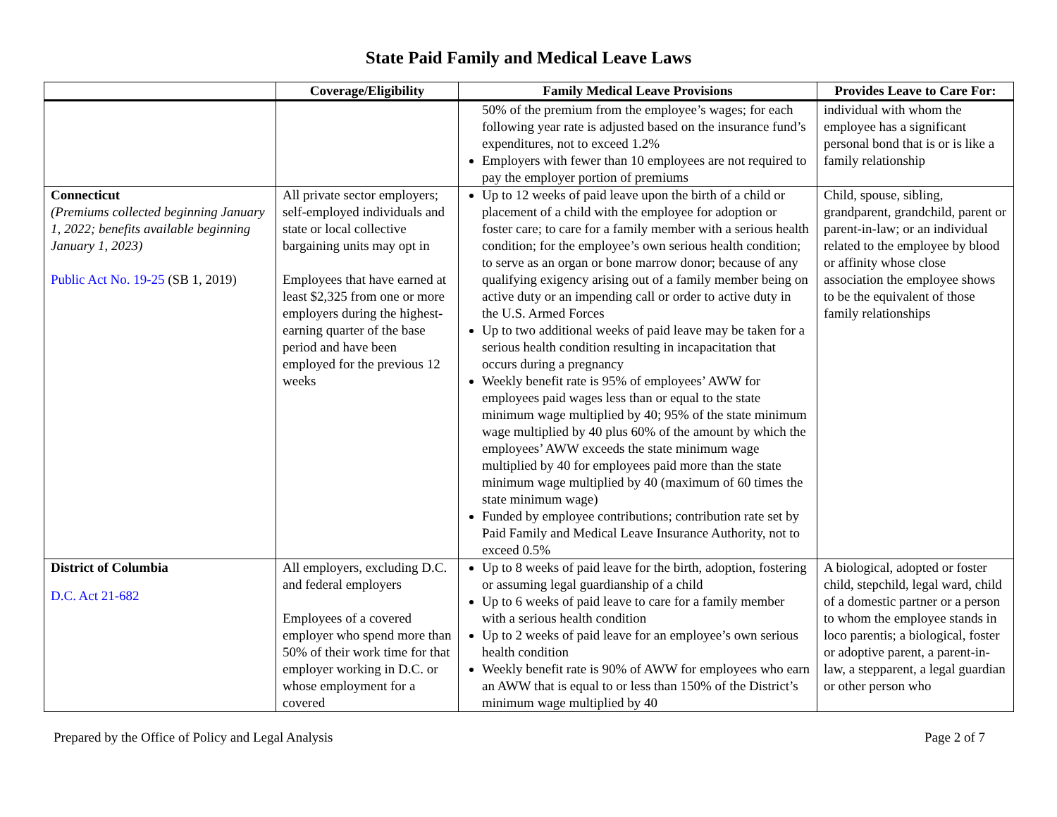State Paid Family and Medical Leave Laws
| | Coverage/Eligibility | Family Medical Leave Provisions | Provides Leave to Care For: |
| --- | --- | --- | --- |
| | | 50% of the premium from the employee’s wages; for each following year rate is adjusted based on the insurance fund’s expenditures, not to exceed 1.2% Employers with fewer than 10 employees are not required to pay the employer portion of premiums | individual with whom the employee has a significant personal bond that is or is like a family relationship |
| Connecticut (Premiums collected beginning January 1, 2022; benefits available beginning January 1, 2023) Public Act No. 19-25 (SB 1, 2019) | All private sector employers; self-employed individuals and state or local collective bargaining units may opt in Employees that have earned at least $2,325 from one or more employers during the highest-earning quarter of the base period and have been employed for the previous 12 weeks | Up to 12 weeks of paid leave upon the birth of a child or placement of a child with the employee for adoption or foster care; to care for a family member with a serious health condition; for the employee’s own serious health condition; to serve as an organ or bone marrow donor; because of any qualifying exigency arising out of a family member being on active duty or an impending call or order to active duty in the U.S. Armed Forces Up to two additional weeks of paid leave may be taken for a serious health condition resulting in incapacitation that occurs during a pregnancy Weekly benefit rate is 95% of employees’ AWW for employees paid wages less than or equal to the state minimum wage multiplied by 40; 95% of the state minimum wage multiplied by 40 plus 60% of the amount by which the employees’ AWW exceeds the state minimum wage multiplied by 40 for employees paid more than the state minimum wage multiplied by 40 (maximum of 60 times the state minimum wage) Funded by employee contributions; contribution rate set by Paid Family and Medical Leave Insurance Authority, not to exceed 0.5% | Child, spouse, sibling, grandparent, grandchild, parent or parent-in-law; or an individual related to the employee by blood or affinity whose close association the employee shows to be the equivalent of those family relationships |
| District of Columbia D.C. Act 21-682 | All employers, excluding D.C. and federal employers Employees of a covered employer who spend more than 50% of their work time for that employer working in D.C. or whose employment for a covered | Up to 8 weeks of paid leave for the birth, adoption, fostering or assuming legal guardianship of a child Up to 6 weeks of paid leave to care for a family member with a serious health condition Up to 2 weeks of paid leave for an employee’s own serious health condition Weekly benefit rate is 90% of AWW for employees who earn an AWW that is equal to or less than 150% of the District’s minimum wage multiplied by 40 | A biological, adopted or foster child, stepchild, legal ward, child of a domestic partner or a person to whom the employee stands in loco parentis; a biological, foster or adoptive parent, a parent-in-law, a stepparent, a legal guardian or other person who |
Prepared by the Office of Policy and Legal Analysis Page 2 of 7